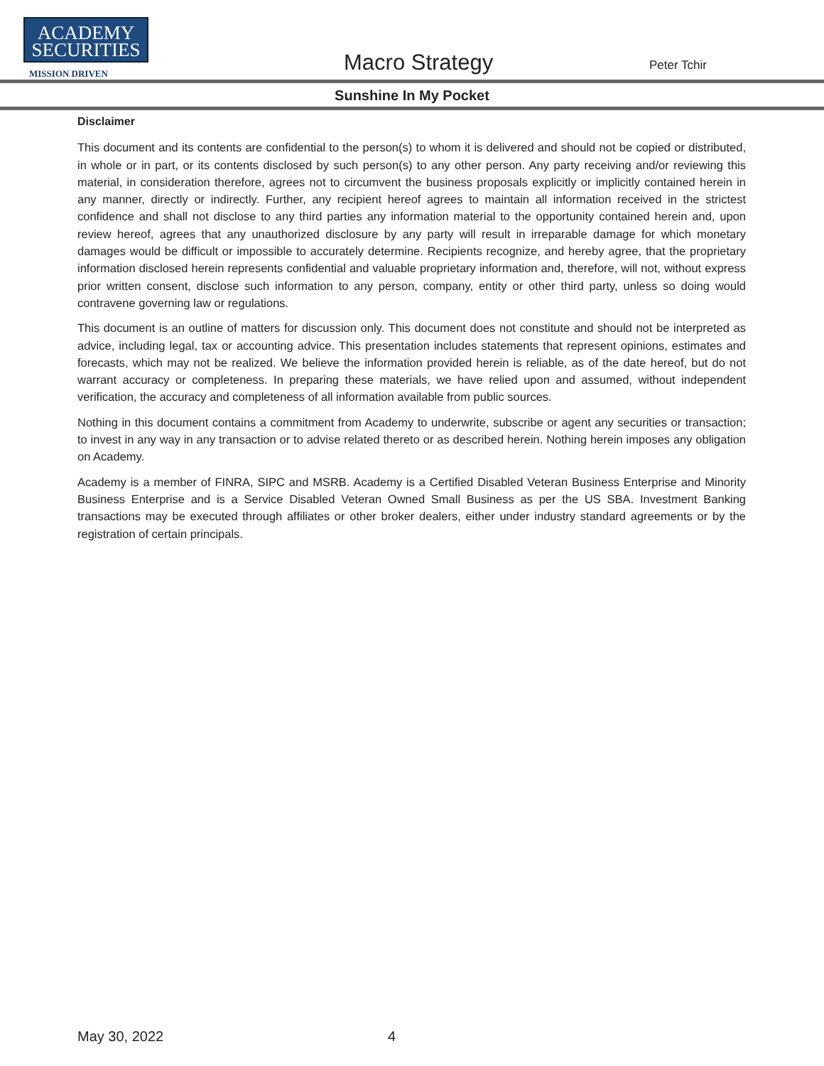ACADEMY
SECURITIES
MISSION DRIVEN
Macro Strategy
Peter Tchir
Sunshine In My Pocket
Disclaimer
This document and its contents are confidential to the person(s) to whom it is delivered and should not be copied or distributed, in whole or in part, or its contents disclosed by such person(s) to any other person. Any party receiving and/or reviewing this material, in consideration therefore, agrees not to circumvent the business proposals explicitly or implicitly contained herein in any manner, directly or indirectly. Further, any recipient hereof agrees to maintain all information received in the strictest confidence and shall not disclose to any third parties any information material to the opportunity contained herein and, upon review hereof, agrees that any unauthorized disclosure by any party will result in irreparable damage for which monetary damages would be difficult or impossible to accurately determine. Recipients recognize, and hereby agree, that the proprietary information disclosed herein represents confidential and valuable proprietary information and, therefore, will not, without express prior written consent, disclose such information to any person, company, entity or other third party, unless so doing would contravene governing law or regulations.
This document is an outline of matters for discussion only. This document does not constitute and should not be interpreted as advice, including legal, tax or accounting advice. This presentation includes statements that represent opinions, estimates and forecasts, which may not be realized. We believe the information provided herein is reliable, as of the date hereof, but do not warrant accuracy or completeness. In preparing these materials, we have relied upon and assumed, without independent verification, the accuracy and completeness of all information available from public sources.
Nothing in this document contains a commitment from Academy to underwrite, subscribe or agent any securities or transaction; to invest in any way in any transaction or to advise related thereto or as described herein. Nothing herein imposes any obligation on Academy.
Academy is a member of FINRA, SIPC and MSRB. Academy is a Certified Disabled Veteran Business Enterprise and Minority Business Enterprise and is a Service Disabled Veteran Owned Small Business as per the US SBA. Investment Banking transactions may be executed through affiliates or other broker dealers, either under industry standard agreements or by the registration of certain principals.
May 30, 2022 4